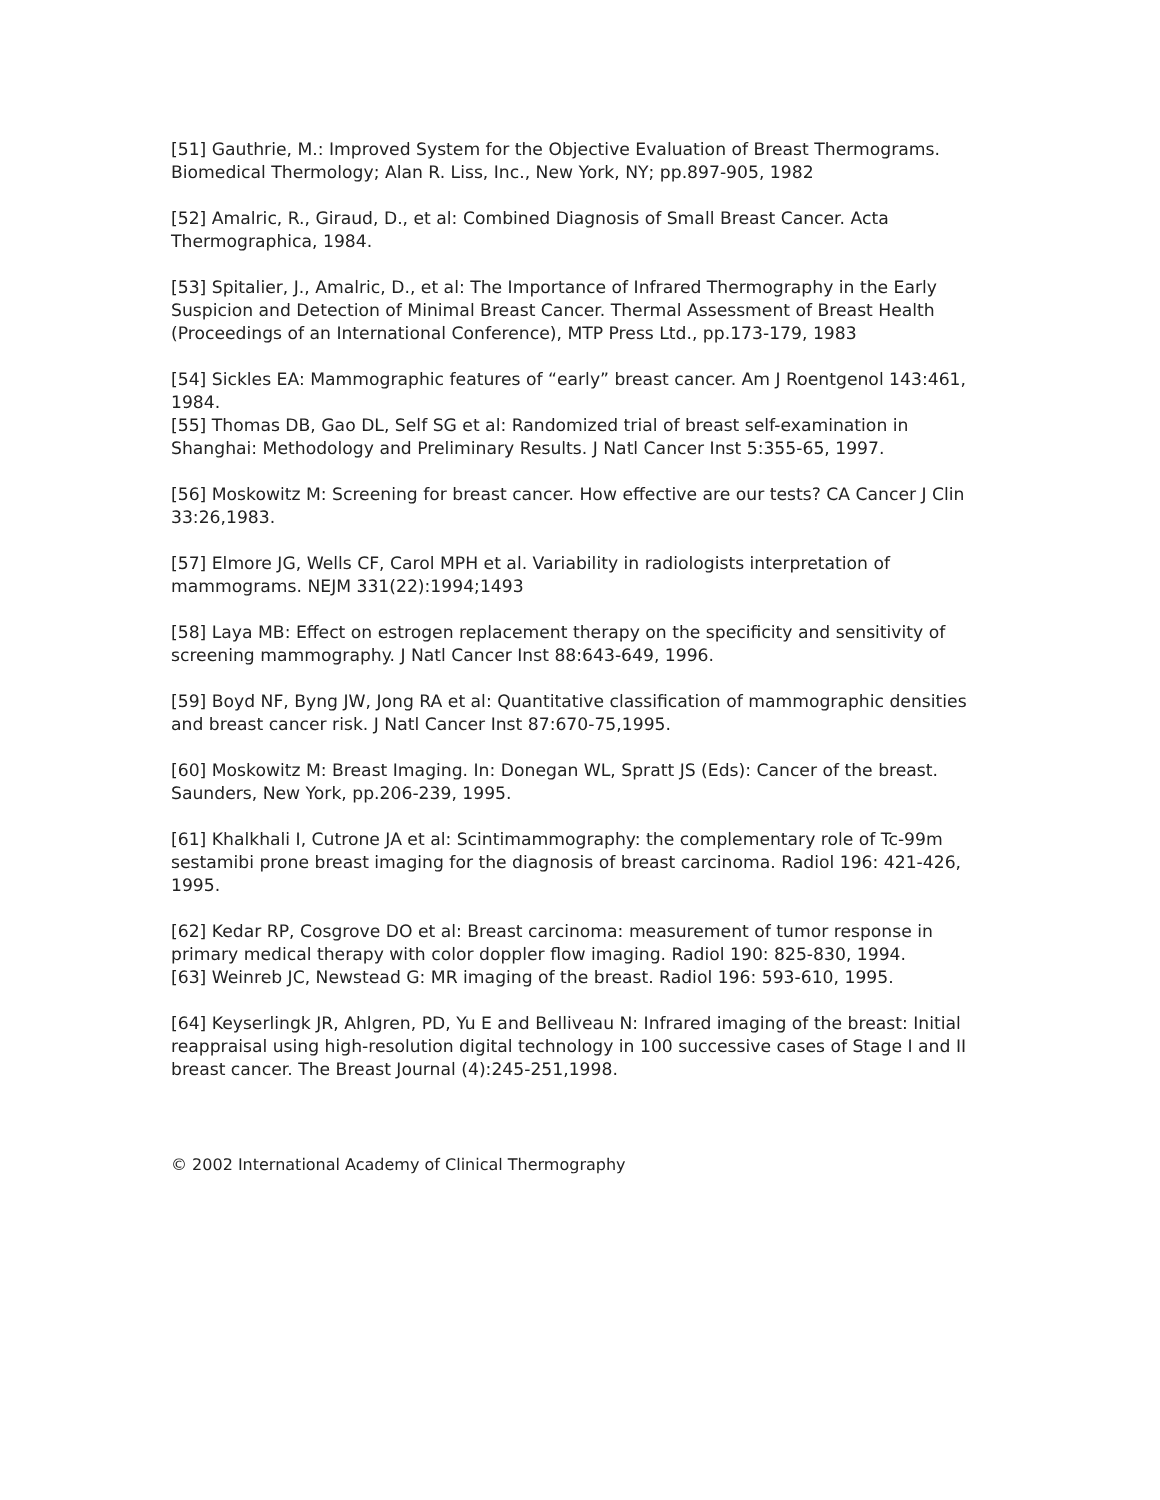[51] Gauthrie, M.: Improved System for the Objective Evaluation of Breast Thermograms. Biomedical Thermology; Alan R. Liss, Inc., New York, NY; pp.897-905, 1982
[52] Amalric, R., Giraud, D., et al: Combined Diagnosis of Small Breast Cancer. Acta Thermographica, 1984.
[53] Spitalier, J., Amalric, D., et al: The Importance of Infrared Thermography in the Early Suspicion and Detection of Minimal Breast Cancer. Thermal Assessment of Breast Health (Proceedings of an International Conference), MTP Press Ltd., pp.173-179, 1983
[54] Sickles EA: Mammographic features of “early” breast cancer. Am J Roentgenol 143:461, 1984.
[55] Thomas DB, Gao DL, Self SG et al: Randomized trial of breast self-examination in Shanghai: Methodology and Preliminary Results. J Natl Cancer Inst 5:355-65, 1997.
[56] Moskowitz M: Screening for breast cancer. How effective are our tests? CA Cancer J Clin 33:26,1983.
[57] Elmore JG, Wells CF, Carol MPH et al. Variability in radiologists interpretation of mammograms. NEJM 331(22):1994;1493
[58] Laya MB: Effect on estrogen replacement therapy on the specificity and sensitivity of screening mammography. J Natl Cancer Inst 88:643-649, 1996.
[59] Boyd NF, Byng JW, Jong RA et al: Quantitative classification of mammographic densities and breast cancer risk. J Natl Cancer Inst 87:670-75,1995.
[60] Moskowitz M: Breast Imaging. In: Donegan WL, Spratt JS (Eds): Cancer of the breast. Saunders, New York, pp.206-239, 1995.
[61] Khalkhali I, Cutrone JA et al: Scintimammography: the complementary role of Tc-99m sestamibi prone breast imaging for the diagnosis of breast carcinoma. Radiol 196: 421-426, 1995.
[62] Kedar RP, Cosgrove DO et al: Breast carcinoma: measurement of tumor response in primary medical therapy with color doppler flow imaging. Radiol 190: 825-830, 1994.
[63] Weinreb JC, Newstead G: MR imaging of the breast. Radiol 196: 593-610, 1995.
[64] Keyserlingk JR, Ahlgren, PD, Yu E and Belliveau N: Infrared imaging of the breast: Initial reappraisal using high-resolution digital technology in 100 successive cases of Stage I and II breast cancer. The Breast Journal (4):245-251,1998.
© 2002 International Academy of Clinical Thermography